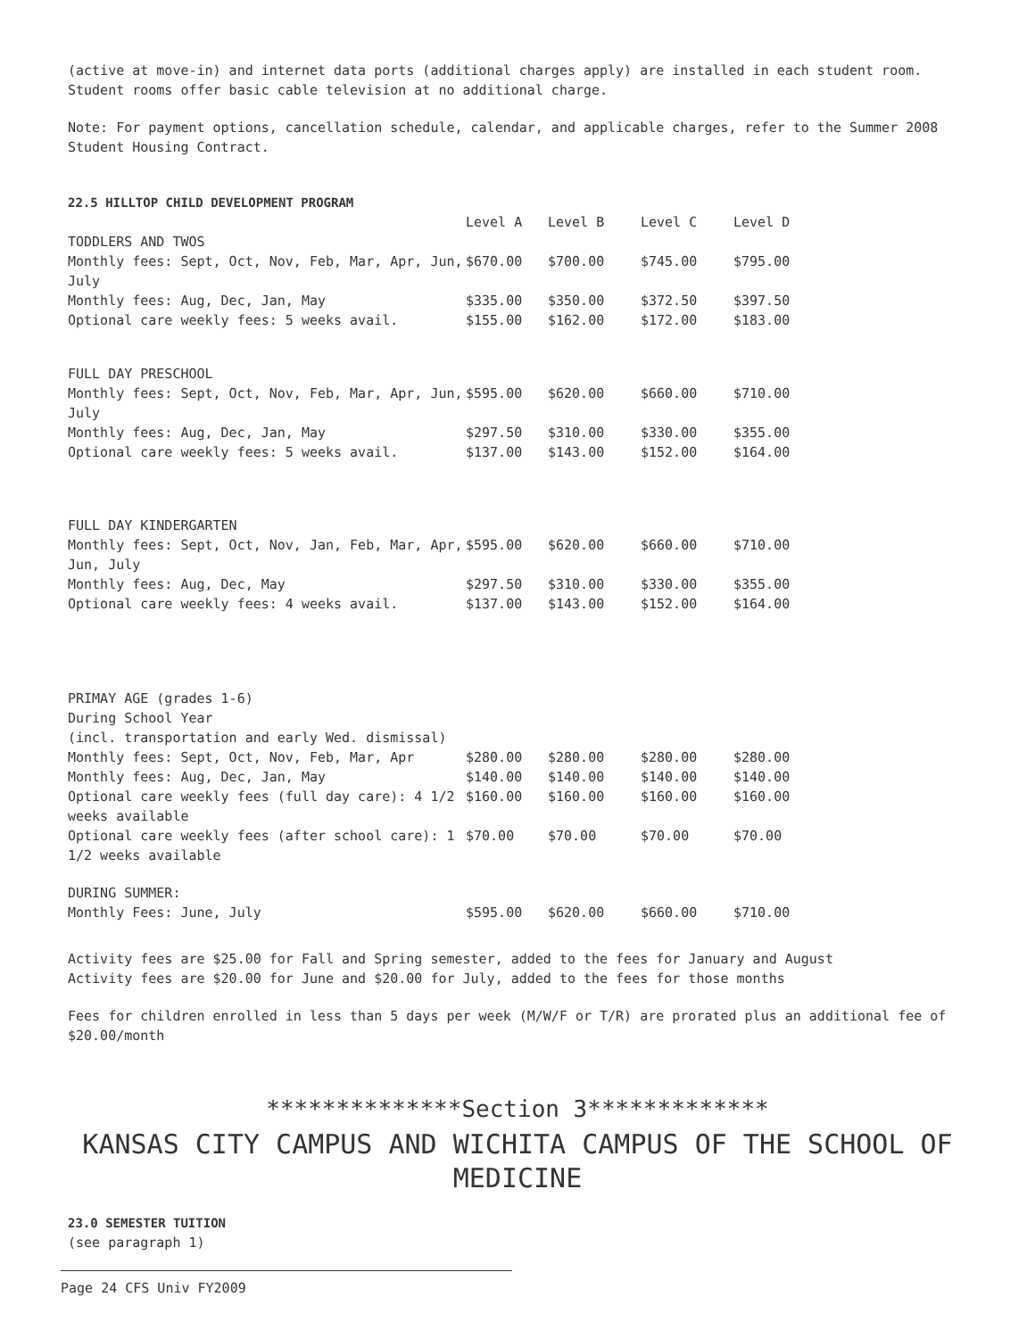(active at move-in) and internet data ports (additional charges apply) are installed in each student room. Student rooms offer basic cable television at no additional charge.
Note: For payment options, cancellation schedule, calendar, and applicable charges, refer to the Summer 2008 Student Housing Contract.
22.5 HILLTOP CHILD DEVELOPMENT PROGRAM
| | Level A | Level B | Level C | Level D |
| --- | --- | --- | --- | --- |
| TODDLERS AND TWOS | | | | |
| Monthly fees: Sept, Oct, Nov, Feb, Mar, Apr, Jun, July | $670.00 | $700.00 | $745.00 | $795.00 |
| Monthly fees: Aug, Dec, Jan, May | $335.00 | $350.00 | $372.50 | $397.50 |
| Optional care weekly fees: 5 weeks avail. | $155.00 | $162.00 | $172.00 | $183.00 |
| FULL DAY PRESCHOOL | | | | |
| Monthly fees: Sept, Oct, Nov, Feb, Mar, Apr, Jun, July | $595.00 | $620.00 | $660.00 | $710.00 |
| Monthly fees: Aug, Dec, Jan, May | $297.50 | $310.00 | $330.00 | $355.00 |
| Optional care weekly fees: 5 weeks avail. | $137.00 | $143.00 | $152.00 | $164.00 |
| FULL DAY KINDERGARTEN | | | | |
| Monthly fees: Sept, Oct, Nov, Jan, Feb, Mar, Apr, Jun, July | $595.00 | $620.00 | $660.00 | $710.00 |
| Monthly fees: Aug, Dec, May | $297.50 | $310.00 | $330.00 | $355.00 |
| Optional care weekly fees: 4 weeks avail. | $137.00 | $143.00 | $152.00 | $164.00 |
| PRIMAY AGE (grades 1-6) During School Year (incl. transportation and early Wed. dismissal) | | | | |
| Monthly fees: Sept, Oct, Nov, Feb, Mar, Apr | $280.00 | $280.00 | $280.00 | $280.00 |
| Monthly fees: Aug, Dec, Jan, May | $140.00 | $140.00 | $140.00 | $140.00 |
| Optional care weekly fees (full day care): 4 1/2 weeks available | $160.00 | $160.00 | $160.00 | $160.00 |
| Optional care weekly fees (after school care): 1 1/2 weeks available | $70.00 | $70.00 | $70.00 | $70.00 |
| DURING SUMMER: Monthly Fees: June, July | $595.00 | $620.00 | $660.00 | $710.00 |
Activity fees are $25.00 for Fall and Spring semester, added to the fees for January and August
Activity fees are $20.00 for June and $20.00 for July, added to the fees for those months
Fees for children enrolled in less than 5 days per week (M/W/F or T/R) are prorated plus an additional fee of $20.00/month
**************Section 3*************
KANSAS CITY CAMPUS AND WICHITA CAMPUS OF THE SCHOOL OF MEDICINE
23.0 SEMESTER TUITION
(see paragraph 1)
Page 24 CFS Univ FY2009